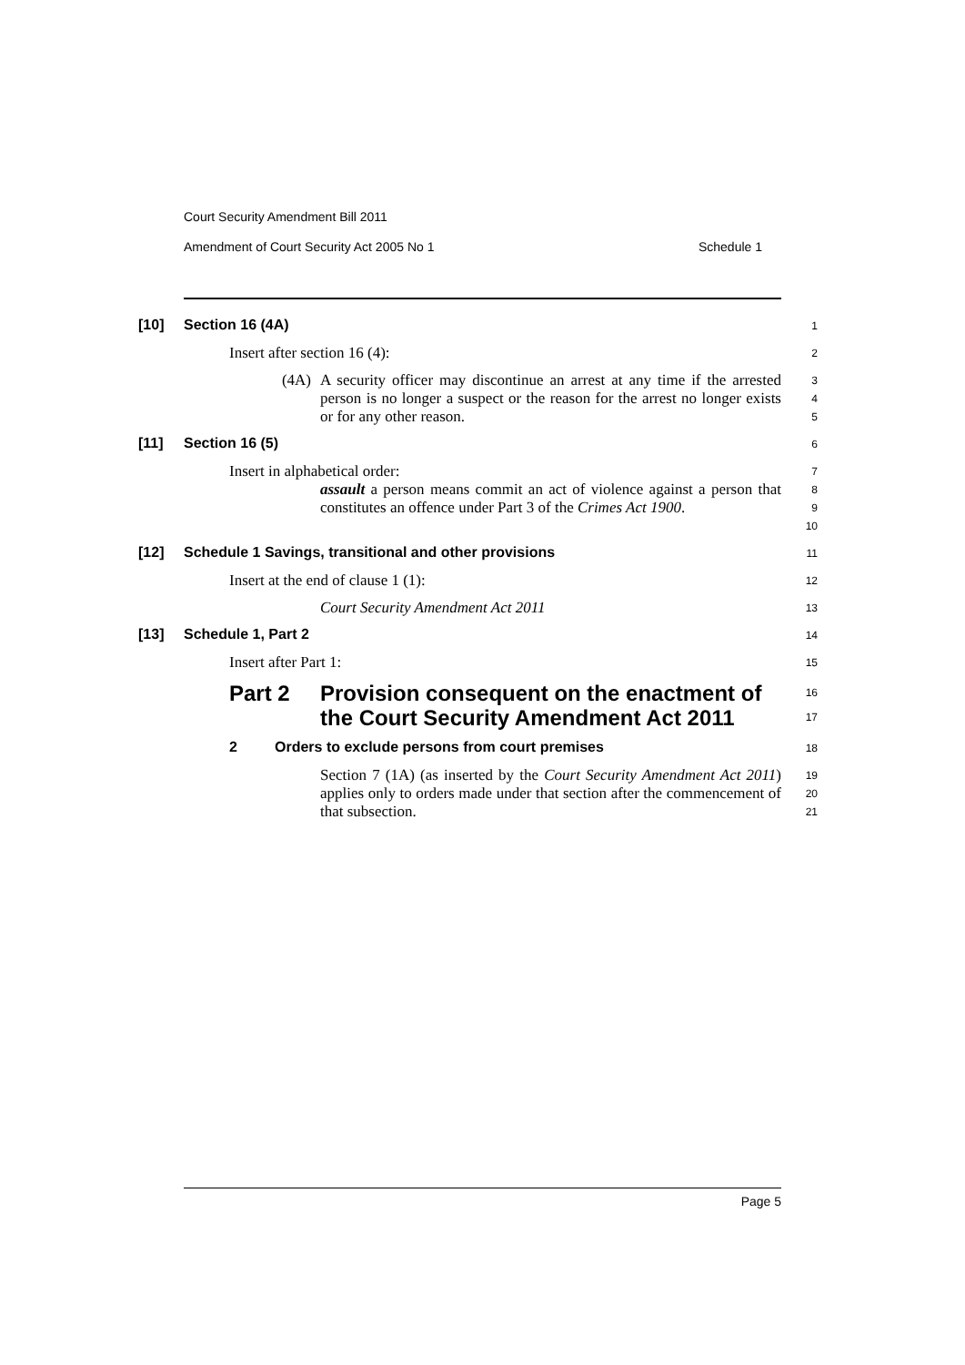Court Security Amendment Bill 2011
Amendment of Court Security Act 2005 No 1 Schedule 1
[10] Section 16 (4A)
1
Insert after section 16 (4):
2
(4A) A security officer may discontinue an arrest at any time if the arrested person is no longer a suspect or the reason for the arrest no longer exists or for any other reason.
3
4
5
[11] Section 16 (5)
6
Insert in alphabetical order:
7
assault a person means commit an act of violence against a person that constitutes an offence under Part 3 of the Crimes Act 1900.
8
9
10
[12] Schedule 1 Savings, transitional and other provisions
11
Insert at the end of clause 1 (1):
12
Court Security Amendment Act 2011
13
[13] Schedule 1, Part 2
14
Insert after Part 1:
15
Part 2 Provision consequent on the enactment of the Court Security Amendment Act 2011
16
17
2 Orders to exclude persons from court premises
18
Section 7 (1A) (as inserted by the Court Security Amendment Act 2011) applies only to orders made under that section after the commencement of that subsection.
19
20
21
Page 5